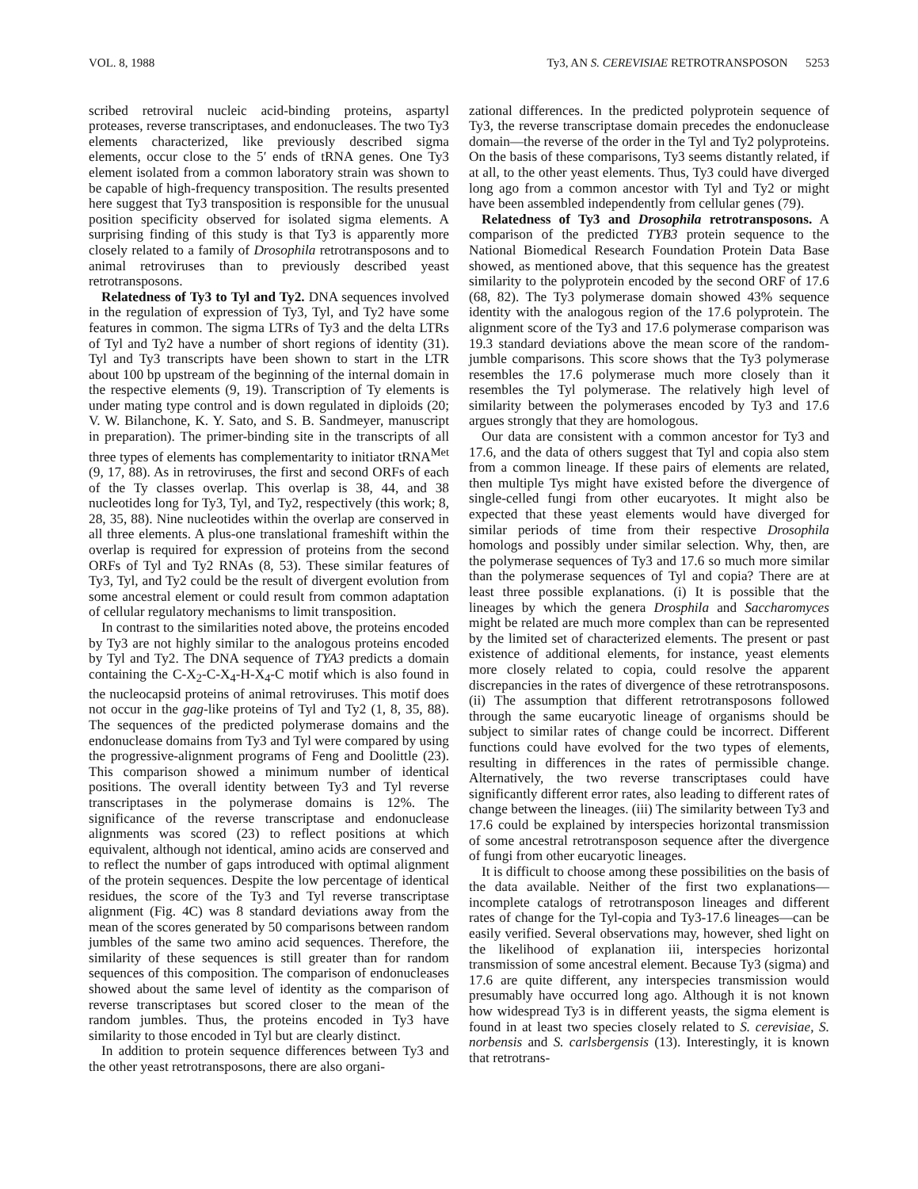VOL. 8, 1988 Ty3, AN S. CEREVISIAE RETROTRANSPOSON 5253
scribed retroviral nucleic acid-binding proteins, aspartyl proteases, reverse transcriptases, and endonucleases. The two Ty3 elements characterized, like previously described sigma elements, occur close to the 5′ ends of tRNA genes. One Ty3 element isolated from a common laboratory strain was shown to be capable of high-frequency transposition. The results presented here suggest that Ty3 transposition is responsible for the unusual position specificity observed for isolated sigma elements. A surprising finding of this study is that Ty3 is apparently more closely related to a family of Drosophila retrotransposons and to animal retroviruses than to previously described yeast retrotransposons.
Relatedness of Ty3 to Tyl and Ty2. DNA sequences involved in the regulation of expression of Ty3, Tyl, and Ty2 have some features in common. The sigma LTRs of Ty3 and the delta LTRs of Tyl and Ty2 have a number of short regions of identity (31). Tyl and Ty3 transcripts have been shown to start in the LTR about 100 bp upstream of the beginning of the internal domain in the respective elements (9, 19). Transcription of Ty elements is under mating type control and is down regulated in diploids (20; V. W. Bilanchone, K. Y. Sato, and S. B. Sandmeyer, manuscript in preparation). The primer-binding site in the transcripts of all three types of elements has complementarity to initiator tRNA<sup>Met</sup> (9, 17, 88). As in retroviruses, the first and second ORFs of each of the Ty classes overlap. This overlap is 38, 44, and 38 nucleotides long for Ty3, Tyl, and Ty2, respectively (this work; 8, 28, 35, 88). Nine nucleotides within the overlap are conserved in all three elements. A plus-one translational frameshift within the overlap is required for expression of proteins from the second ORFs of Tyl and Ty2 RNAs (8, 53). These similar features of Ty3, Tyl, and Ty2 could be the result of divergent evolution from some ancestral element or could result from common adaptation of cellular regulatory mechanisms to limit transposition.
In contrast to the similarities noted above, the proteins encoded by Ty3 are not highly similar to the analogous proteins encoded by Tyl and Ty2. The DNA sequence of TYA3 predicts a domain containing the C-X<sub>2</sub>-C-X<sub>4</sub>-H-X<sub>4</sub>-C motif which is also found in the nucleocapsid proteins of animal retroviruses. This motif does not occur in the gag-like proteins of Tyl and Ty2 (1, 8, 35, 88). The sequences of the predicted polymerase domains and the endonuclease domains from Ty3 and Tyl were compared by using the progressive-alignment programs of Feng and Doolittle (23). This comparison showed a minimum number of identical positions. The overall identity between Ty3 and Tyl reverse transcriptases in the polymerase domains is 12%. The significance of the reverse transcriptase and endonuclease alignments was scored (23) to reflect positions at which equivalent, although not identical, amino acids are conserved and to reflect the number of gaps introduced with optimal alignment of the protein sequences. Despite the low percentage of identical residues, the score of the Ty3 and Tyl reverse transcriptase alignment (Fig. 4C) was 8 standard deviations away from the mean of the scores generated by 50 comparisons between random jumbles of the same two amino acid sequences. Therefore, the similarity of these sequences is still greater than for random sequences of this composition. The comparison of endonucleases showed about the same level of identity as the comparison of reverse transcriptases but scored closer to the mean of the random jumbles. Thus, the proteins encoded in Ty3 have similarity to those encoded in Tyl but are clearly distinct.
In addition to protein sequence differences between Ty3 and the other yeast retrotransposons, there are also organi-
zational differences. In the predicted polyprotein sequence of Ty3, the reverse transcriptase domain precedes the endonuclease domain—the reverse of the order in the Tyl and Ty2 polyproteins. On the basis of these comparisons, Ty3 seems distantly related, if at all, to the other yeast elements. Thus, Ty3 could have diverged long ago from a common ancestor with Tyl and Ty2 or might have been assembled independently from cellular genes (79).
Relatedness of Ty3 and Drosophila retrotransposons. A comparison of the predicted TYB3 protein sequence to the National Biomedical Research Foundation Protein Data Base showed, as mentioned above, that this sequence has the greatest similarity to the polyprotein encoded by the second ORF of 17.6 (68, 82). The Ty3 polymerase domain showed 43% sequence identity with the analogous region of the 17.6 polyprotein. The alignment score of the Ty3 and 17.6 polymerase comparison was 19.3 standard deviations above the mean score of the random-jumble comparisons. This score shows that the Ty3 polymerase resembles the 17.6 polymerase much more closely than it resembles the Tyl polymerase. The relatively high level of similarity between the polymerases encoded by Ty3 and 17.6 argues strongly that they are homologous.
Our data are consistent with a common ancestor for Ty3 and 17.6, and the data of others suggest that Tyl and copia also stem from a common lineage. If these pairs of elements are related, then multiple Tys might have existed before the divergence of single-celled fungi from other eucaryotes. It might also be expected that these yeast elements would have diverged for similar periods of time from their respective Drosophila homologs and possibly under similar selection. Why, then, are the polymerase sequences of Ty3 and 17.6 so much more similar than the polymerase sequences of Tyl and copia? There are at least three possible explanations. (i) It is possible that the lineages by which the genera Drosphila and Saccharomyces might be related are much more complex than can be represented by the limited set of characterized elements. The present or past existence of additional elements, for instance, yeast elements more closely related to copia, could resolve the apparent discrepancies in the rates of divergence of these retrotransposons. (ii) The assumption that different retrotransposons followed through the same eucaryotic lineage of organisms should be subject to similar rates of change could be incorrect. Different functions could have evolved for the two types of elements, resulting in differences in the rates of permissible change. Alternatively, the two reverse transcriptases could have significantly different error rates, also leading to different rates of change between the lineages. (iii) The similarity between Ty3 and 17.6 could be explained by interspecies horizontal transmission of some ancestral retrotransposon sequence after the divergence of fungi from other eucaryotic lineages.
It is difficult to choose among these possibilities on the basis of the data available. Neither of the first two explanations—incomplete catalogs of retrotransposon lineages and different rates of change for the Tyl-copia and Ty3-17.6 lineages—can be easily verified. Several observations may, however, shed light on the likelihood of explanation iii, interspecies horizontal transmission of some ancestral element. Because Ty3 (sigma) and 17.6 are quite different, any interspecies transmission would presumably have occurred long ago. Although it is not known how widespread Ty3 is in different yeasts, the sigma element is found in at least two species closely related to S. cerevisiae, S. norbensis and S. carlsbergensis (13). Interestingly, it is known that retrotrans-